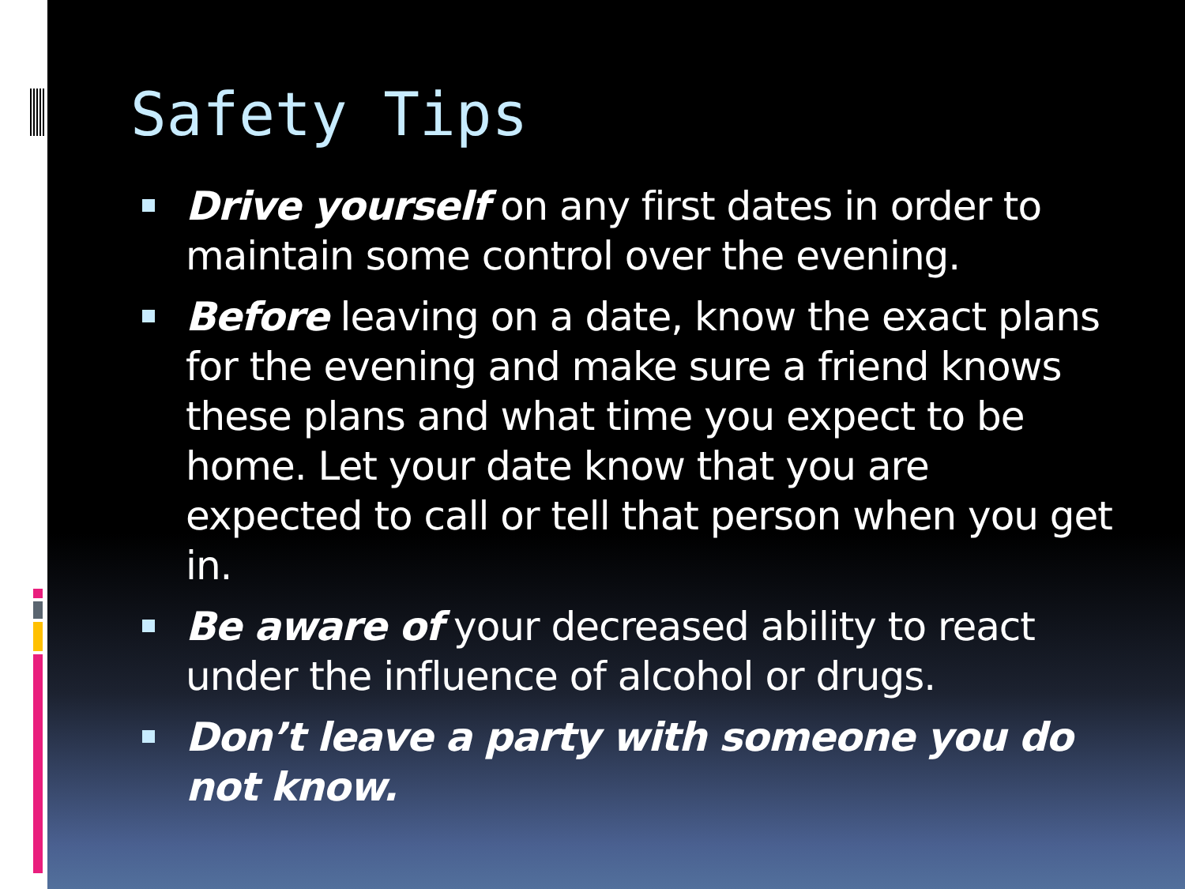Safety Tips
Drive yourself on any first dates in order to maintain some control over the evening.
Before leaving on a date, know the exact plans for the evening and make sure a friend knows these plans and what time you expect to be home. Let your date know that you are expected to call or tell that person when you get in.
Be aware of your decreased ability to react under the influence of alcohol or drugs.
Don’t leave a party with someone you do not know.